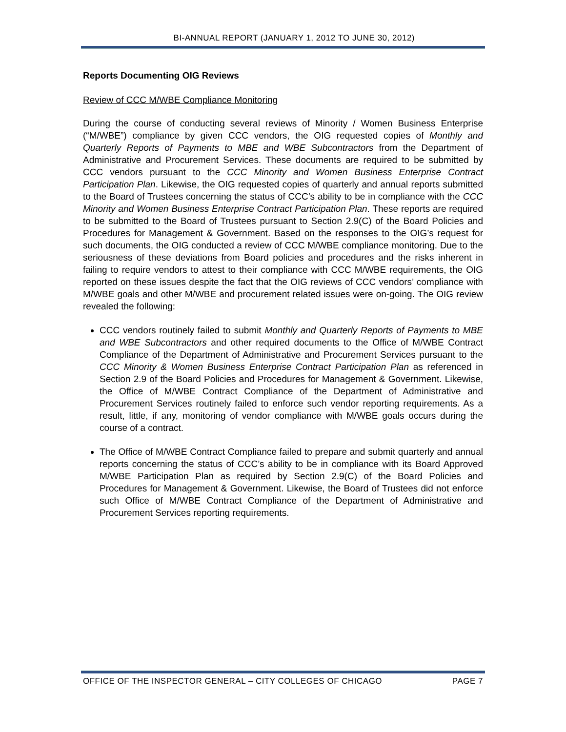BI-ANNUAL REPORT (JANUARY 1, 2012 TO JUNE 30, 2012)
Reports Documenting OIG Reviews
Review of CCC M/WBE Compliance Monitoring
During the course of conducting several reviews of Minority / Women Business Enterprise (“M/WBE”) compliance by given CCC vendors, the OIG requested copies of Monthly and Quarterly Reports of Payments to MBE and WBE Subcontractors from the Department of Administrative and Procurement Services. These documents are required to be submitted by CCC vendors pursuant to the CCC Minority and Women Business Enterprise Contract Participation Plan. Likewise, the OIG requested copies of quarterly and annual reports submitted to the Board of Trustees concerning the status of CCC’s ability to be in compliance with the CCC Minority and Women Business Enterprise Contract Participation Plan. These reports are required to be submitted to the Board of Trustees pursuant to Section 2.9(C) of the Board Policies and Procedures for Management & Government. Based on the responses to the OIG’s request for such documents, the OIG conducted a review of CCC M/WBE compliance monitoring. Due to the seriousness of these deviations from Board policies and procedures and the risks inherent in failing to require vendors to attest to their compliance with CCC M/WBE requirements, the OIG reported on these issues despite the fact that the OIG reviews of CCC vendors’ compliance with M/WBE goals and other M/WBE and procurement related issues were on-going. The OIG review revealed the following:
CCC vendors routinely failed to submit Monthly and Quarterly Reports of Payments to MBE and WBE Subcontractors and other required documents to the Office of M/WBE Contract Compliance of the Department of Administrative and Procurement Services pursuant to the CCC Minority & Women Business Enterprise Contract Participation Plan as referenced in Section 2.9 of the Board Policies and Procedures for Management & Government. Likewise, the Office of M/WBE Contract Compliance of the Department of Administrative and Procurement Services routinely failed to enforce such vendor reporting requirements. As a result, little, if any, monitoring of vendor compliance with M/WBE goals occurs during the course of a contract.
The Office of M/WBE Contract Compliance failed to prepare and submit quarterly and annual reports concerning the status of CCC’s ability to be in compliance with its Board Approved M/WBE Participation Plan as required by Section 2.9(C) of the Board Policies and Procedures for Management & Government. Likewise, the Board of Trustees did not enforce such Office of M/WBE Contract Compliance of the Department of Administrative and Procurement Services reporting requirements.
OFFICE OF THE INSPECTOR GENERAL – CITY COLLEGES OF CHICAGO PAGE 7